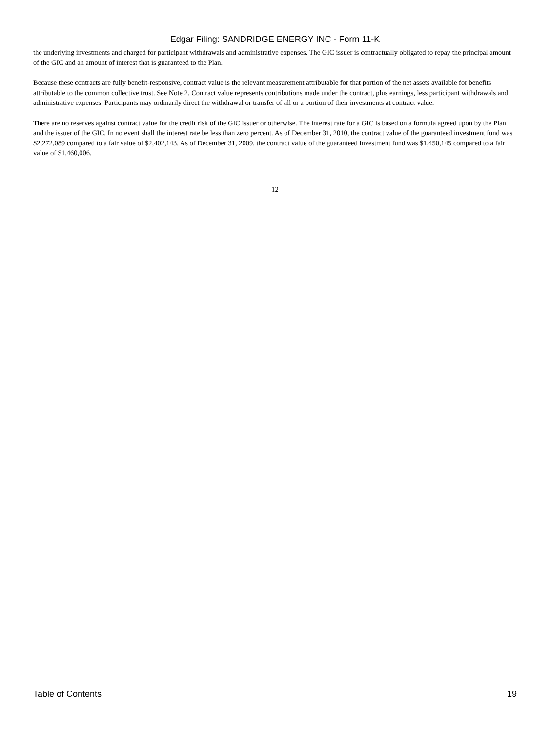Edgar Filing: SANDRIDGE ENERGY INC - Form 11-K
the underlying investments and charged for participant withdrawals and administrative expenses. The GIC issuer is contractually obligated to repay the principal amount of the GIC and an amount of interest that is guaranteed to the Plan.
Because these contracts are fully benefit-responsive, contract value is the relevant measurement attributable for that portion of the net assets available for benefits attributable to the common collective trust. See Note 2. Contract value represents contributions made under the contract, plus earnings, less participant withdrawals and administrative expenses. Participants may ordinarily direct the withdrawal or transfer of all or a portion of their investments at contract value.
There are no reserves against contract value for the credit risk of the GIC issuer or otherwise. The interest rate for a GIC is based on a formula agreed upon by the Plan and the issuer of the GIC. In no event shall the interest rate be less than zero percent. As of December 31, 2010, the contract value of the guaranteed investment fund was $2,272,089 compared to a fair value of $2,402,143. As of December 31, 2009, the contract value of the guaranteed investment fund was $1,450,145 compared to a fair value of $1,460,006.
12
Table of Contents 19